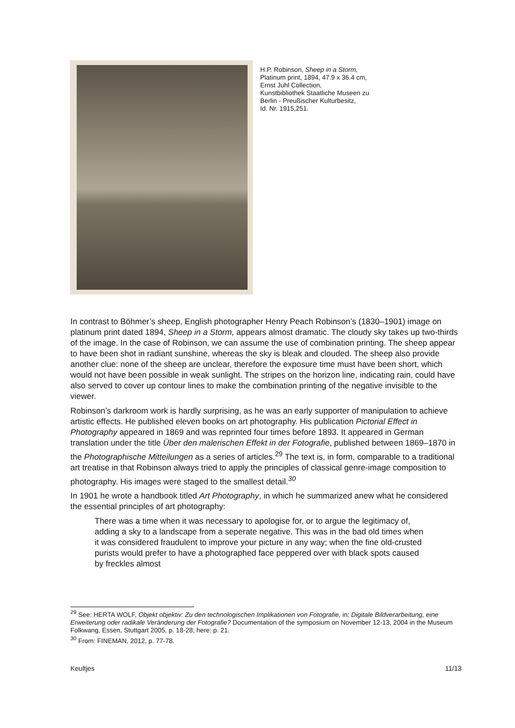H.P. Robinson, Sheep in a Storm,
Platinum print, 1894, 47.9 x 36.4 cm,
Ernst Juhl Collection,
Kunstbibliothek Staatliche Museen zu
Berlin - Preußischer Kulturbesitz,
Id. Nr. 1915,251.
In contrast to Böhmer’s sheep, English photographer Henry Peach Robinson’s (1830–1901) image on platinum print dated 1894, Sheep in a Storm, appears almost dramatic. The cloudy sky takes up two-thirds of the image. In the case of Robinson, we can assume the use of combination printing. The sheep appear to have been shot in radiant sunshine, whereas the sky is bleak and clouded. The sheep also provide another clue: none of the sheep are unclear, therefore the exposure time must have been short, which would not have been possible in weak sunlight. The stripes on the horizon line, indicating rain, could have also served to cover up contour lines to make the combination printing of the negative invisible to the viewer.
Robinson’s darkroom work is hardly surprising, as he was an early supporter of manipulation to achieve artistic effects. He published eleven books on art photography. His publication Pictorial Effect in Photography appeared in 1869 and was reprinted four times before 1893. It appeared in German translation under the title Über den malerischen Effekt in der Fotografie, published between 1869–1870 in the Photographische Mitteilungen as a series of articles.<sup>29</sup> The text is, in form, comparable to a traditional art treatise in that Robinson always tried to apply the principles of classical genre-image composition to photography. His images were staged to the smallest detail.<sup>30</sup>
In 1901 he wrote a handbook titled Art Photography, in which he summarized anew what he considered the essential principles of art photography:
There was a time when it was necessary to apologise for, or to argue the legitimacy of, adding a sky to a landscape from a seperate negative. This was in the bad old times when it was considered fraudulent to improve your picture in any way; when the fine old-crusted purists would prefer to have a photographed face peppered over with black spots caused by freckles almost
<sup>29</sup> See: HERTA WOLF, Objekt objektiv: Zu den technologischen Implikationen von Fotografie, in: Digitale Bildverarbeitung, eine Erweiterung oder radikale Veränderung der Fotografie? Documentation of the symposium on November 12-13, 2004 in the Museum Folkwang, Essen, Stuttgart 2005, p. 18-28; here: p. 21.
<sup>30</sup> From: FINEMAN, 2012, p. 77-78.
Keultjes 11/13